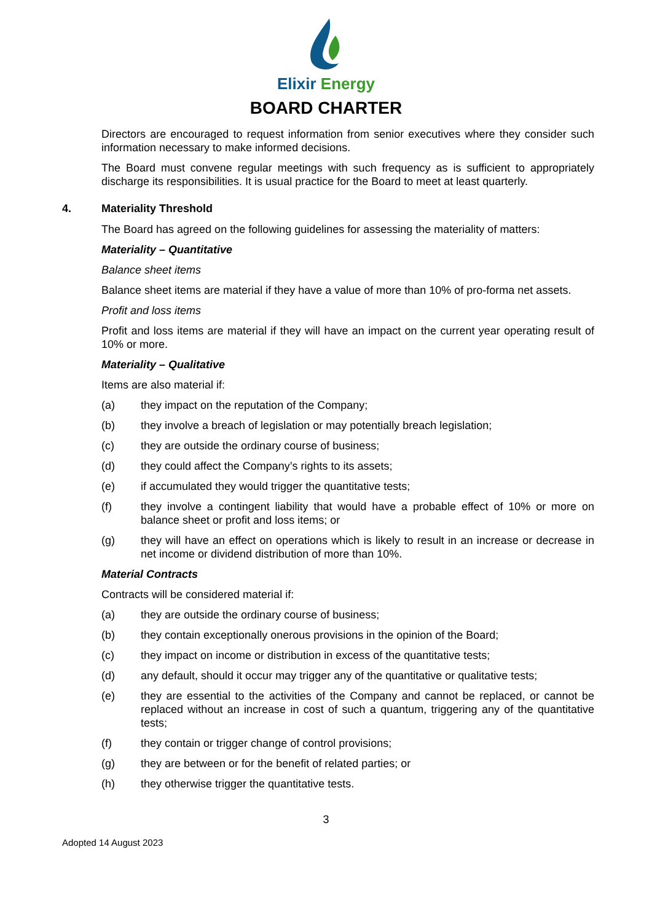Elixir Energy
BOARD CHARTER
Directors are encouraged to request information from senior executives where they consider such information necessary to make informed decisions.
The Board must convene regular meetings with such frequency as is sufficient to appropriately discharge its responsibilities. It is usual practice for the Board to meet at least quarterly.
4. Materiality Threshold
The Board has agreed on the following guidelines for assessing the materiality of matters:
Materiality – Quantitative
Balance sheet items
Balance sheet items are material if they have a value of more than 10% of pro-forma net assets.
Profit and loss items
Profit and loss items are material if they will have an impact on the current year operating result of 10% or more.
Materiality – Qualitative
Items are also material if:
(a) they impact on the reputation of the Company;
(b) they involve a breach of legislation or may potentially breach legislation;
(c) they are outside the ordinary course of business;
(d) they could affect the Company’s rights to its assets;
(e) if accumulated they would trigger the quantitative tests;
(f) they involve a contingent liability that would have a probable effect of 10% or more on balance sheet or profit and loss items; or
(g) they will have an effect on operations which is likely to result in an increase or decrease in net income or dividend distribution of more than 10%.
Material Contracts
Contracts will be considered material if:
(a) they are outside the ordinary course of business;
(b) they contain exceptionally onerous provisions in the opinion of the Board;
(c) they impact on income or distribution in excess of the quantitative tests;
(d) any default, should it occur may trigger any of the quantitative or qualitative tests;
(e) they are essential to the activities of the Company and cannot be replaced, or cannot be replaced without an increase in cost of such a quantum, triggering any of the quantitative tests;
(f) they contain or trigger change of control provisions;
(g) they are between or for the benefit of related parties; or
(h) they otherwise trigger the quantitative tests.
3
Adopted 14 August 2023